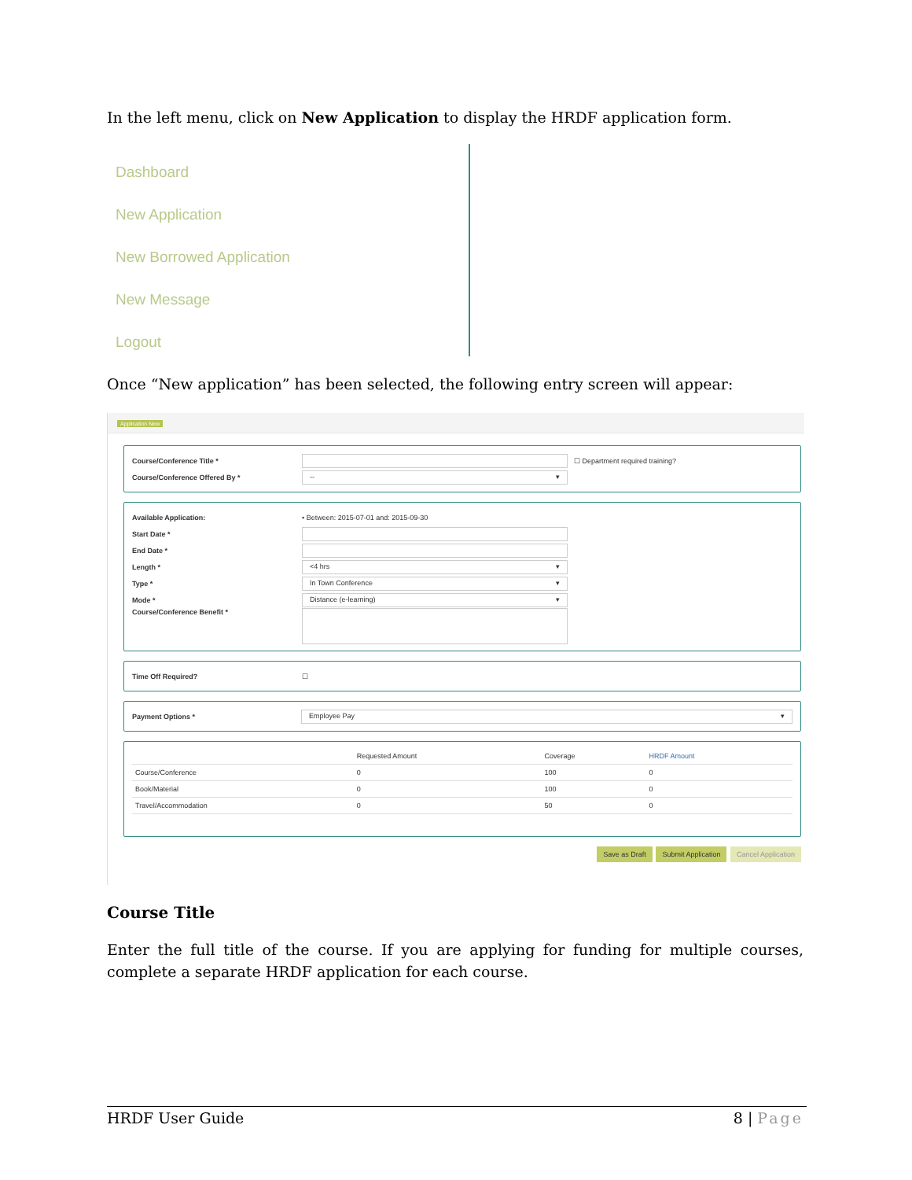In the left menu, click on New Application to display the HRDF application form.
Dashboard
New Application
New Borrowed Application
New Message
Logout
Once “New application” has been selected, the following entry screen will appear:
Application New
Course/Conference Title * ☐ Department required training?
Course/Conference Offered By * -- ▾
Available Application: • Between: 2015-07-01 and: 2015-09-30
Start Date *
End Date *
Length * <4 hrs ▾
Type * In Town Conference ▾
Mode * Distance (e-learning) ▾
Course/Conference Benefit *
Time Off Required? ☐
Payment Options * Employee Pay ▾
| | Requested Amount | Coverage | HRDF Amount |
| --- | --- | --- | --- |
| Course/Conference | 0 | 100 | 0 |
| Book/Material | 0 | 100 | 0 |
| Travel/Accommodation | 0 | 50 | 0 |
Save as Draft Submit Application Cancel Application
Course Title
Enter the full title of the course. If you are applying for funding for multiple courses, complete a separate HRDF application for each course.
HRDF User Guide 8 | Page